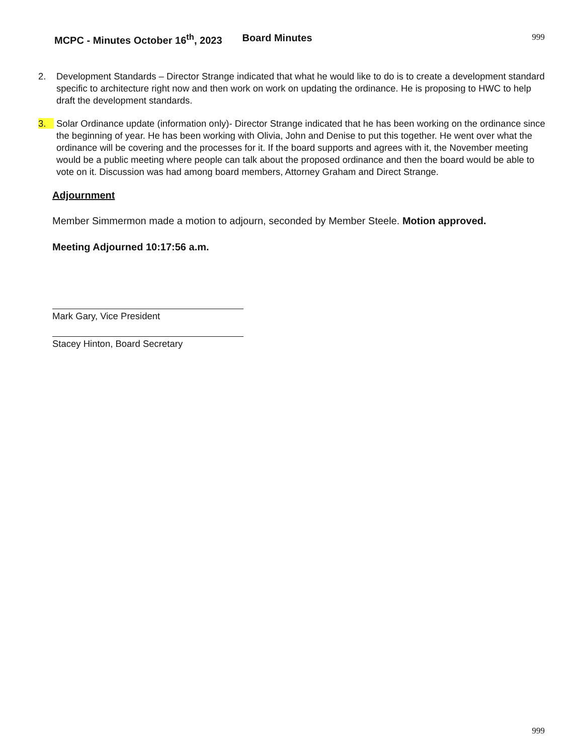MCPC - Minutes October 16<sup>th</sup>, 2023 Board Minutes 999
2. Development Standards – Director Strange indicated that what he would like to do is to create a development standard specific to architecture right now and then work on work on updating the ordinance. He is proposing to HWC to help draft the development standards.
3. Solar Ordinance update (information only)- Director Strange indicated that he has been working on the ordinance since the beginning of year. He has been working with Olivia, John and Denise to put this together. He went over what the ordinance will be covering and the processes for it. If the board supports and agrees with it, the November meeting would be a public meeting where people can talk about the proposed ordinance and then the board would be able to vote on it. Discussion was had among board members, Attorney Graham and Direct Strange.
Adjournment
Member Simmermon made a motion to adjourn, seconded by Member Steele. Motion approved.
Meeting Adjourned 10:17:56 a.m.
Mark Gary, Vice President
Stacey Hinton, Board Secretary
999